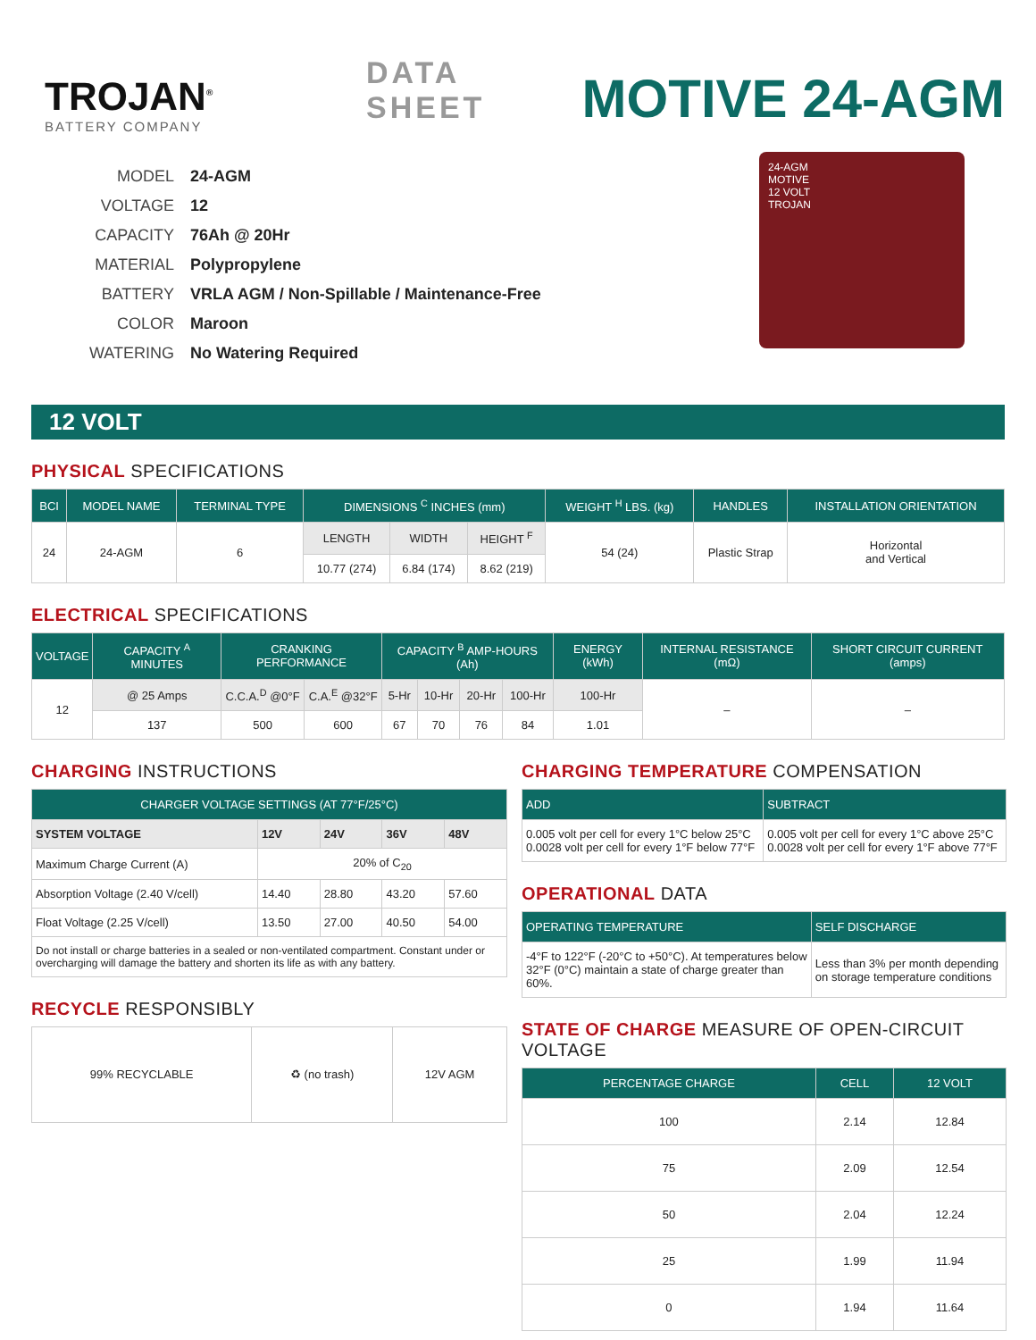TROJAN<sup>®</sup>
BATTERY COMPANY
DATA SHEET
MOTIVE 24-AGM
| MODEL | 24-AGM |
| VOLTAGE | 12 |
| CAPACITY | 76Ah @ 20Hr |
| MATERIAL | Polypropylene |
| BATTERY | VRLA AGM / Non-Spillable / Maintenance-Free |
| COLOR | Maroon |
| WATERING | No Watering Required |
24-AGM
MOTIVE
12 VOLT
TROJAN
12 VOLT
PHYSICAL SPECIFICATIONS
| BCI | MODEL NAME | TERMINAL TYPE | DIMENSIONS <sup>C</sup> INCHES (mm) | | | WEIGHT <sup>H</sup> LBS. (kg) | HANDLES | INSTALLATION ORIENTATION |
| --- | --- | --- | --- | --- | --- | --- | --- | --- |
| 24 | 24-AGM | 6 | LENGTH | WIDTH | HEIGHT <sup>F</sup> | 54 (24) | Plastic Strap | Horizontal and Vertical |
| | | | 10.77 (274) | 6.84 (174) | 8.62 (219) | | | |
ELECTRICAL SPECIFICATIONS
| VOLTAGE | CAPACITY <sup>A</sup> MINUTES | CRANKING PERFORMANCE | | CAPACITY <sup>B</sup> AMP-HOURS (Ah) | | | | ENERGY (kWh) | INTERNAL RESISTANCE (mΩ) | SHORT CIRCUIT CURRENT (amps) |
| --- | --- | --- | --- | --- | --- | --- | --- | --- | --- | --- |
| 12 | @ 25 Amps | C.C.A.<sup>D</sup> @0°F | C.A.<sup>E</sup> @32°F | 5-Hr | 10-Hr | 20-Hr | 100-Hr | 100-Hr | – | – |
| | 137 | 500 | 600 | 67 | 70 | 76 | 84 | 1.01 | | |
CHARGING INSTRUCTIONS
| CHARGER VOLTAGE SETTINGS (AT 77°F/25°C) | | | | |
| --- | --- | --- | --- | --- |
| SYSTEM VOLTAGE | 12V | 24V | 36V | 48V |
| Maximum Charge Current (A) | 20% of C<sub>20</sub> | | | |
| Absorption Voltage (2.40 V/cell) | 14.40 | 28.80 | 43.20 | 57.60 |
| Float Voltage (2.25 V/cell) | 13.50 | 27.00 | 40.50 | 54.00 |
| Do not install or charge batteries in a sealed or non-ventilated compartment. Constant under or overcharging will damage the battery and shorten its life as with any battery. | | | | |
RECYCLE RESPONSIBLY
| 99% RECYCLABLE | ♻ (no trash) | 12V AGM |
CHARGING TEMPERATURE COMPENSATION
| ADD | SUBTRACT |
| --- | --- |
| 0.005 volt per cell for every 1°C below 25°C 0.0028 volt per cell for every 1°F below 77°F | 0.005 volt per cell for every 1°C above 25°C 0.0028 volt per cell for every 1°F above 77°F |
OPERATIONAL DATA
| OPERATING TEMPERATURE | SELF DISCHARGE |
| --- | --- |
| -4°F to 122°F (-20°C to +50°C). At temperatures below 32°F (0°C) maintain a state of charge greater than 60%. | Less than 3% per month depending on storage temperature conditions |
STATE OF CHARGE MEASURE OF OPEN-CIRCUIT VOLTAGE
| PERCENTAGE CHARGE | CELL | 12 VOLT |
| --- | --- | --- |
| 100 | 2.14 | 12.84 |
| 75 | 2.09 | 12.54 |
| 50 | 2.04 | 12.24 |
| 25 | 1.99 | 11.94 |
| 0 | 1.94 | 11.64 |